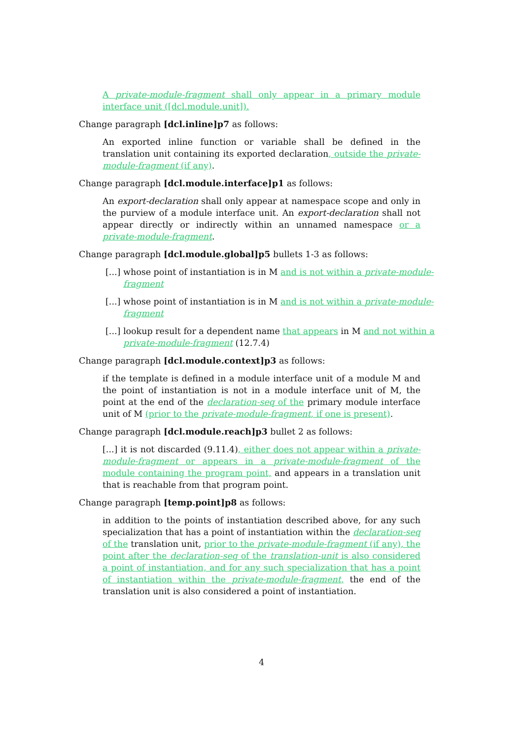A private-module-fragment shall only appear in a primary module interface unit ([dcl.module.unit]).
Change paragraph [dcl.inline]p7 as follows:
An exported inline function or variable shall be defined in the translation unit containing its exported declaration, outside the private-module-fragment (if any).
Change paragraph [dcl.module.interface]p1 as follows:
An export-declaration shall only appear at namespace scope and only in the purview of a module interface unit. An export-declaration shall not appear directly or indirectly within an unnamed namespace or a private-module-fragment.
Change paragraph [dcl.module.global]p5 bullets 1-3 as follows:
[...] whose point of instantiation is in M and is not within a private-module-fragment
[...] whose point of instantiation is in M and is not within a private-module-fragment
[...] lookup result for a dependent name that appears in M and not within a private-module-fragment (12.7.4)
Change paragraph [dcl.module.context]p3 as follows:
if the template is defined in a module interface unit of a module M and the point of instantiation is not in a module interface unit of M, the point at the end of the declaration-seq of the primary module interface unit of M (prior to the private-module-fragment, if one is present).
Change paragraph [dcl.module.reach]p3 bullet 2 as follows:
[...] it is not discarded (9.11.4), either does not appear within a private-module-fragment or appears in a private-module-fragment of the module containing the program point, and appears in a translation unit that is reachable from that program point.
Change paragraph [temp.point]p8 as follows:
in addition to the points of instantiation described above, for any such specialization that has a point of instantiation within the declaration-seq of the translation unit, prior to the private-module-fragment (if any), the point after the declaration-seq of the translation-unit is also considered a point of instantiation, and for any such specialization that has a point of instantiation within the private-module-fragment, the end of the translation unit is also considered a point of instantiation.
4